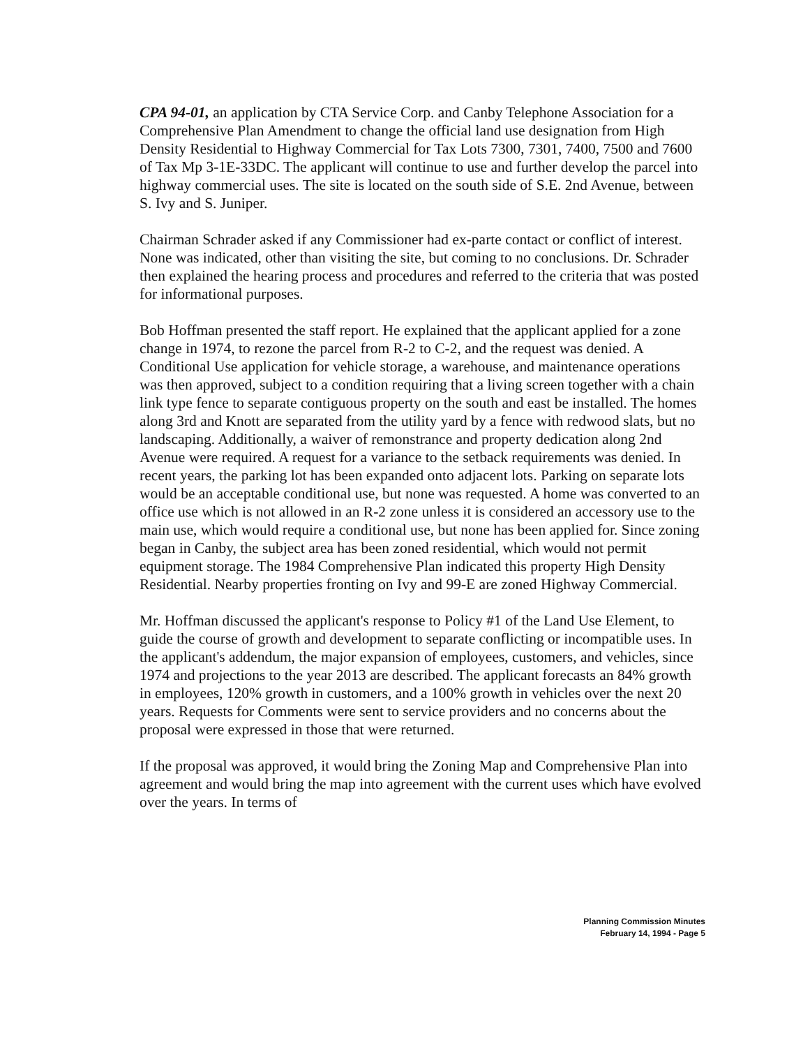CPA 94-01, an application by CTA Service Corp. and Canby Telephone Association for a Comprehensive Plan Amendment to change the official land use designation from High Density Residential to Highway Commercial for Tax Lots 7300, 7301, 7400, 7500 and 7600 of Tax Mp 3-1E-33DC. The applicant will continue to use and further develop the parcel into highway commercial uses. The site is located on the south side of S.E. 2nd Avenue, between S. Ivy and S. Juniper.
Chairman Schrader asked if any Commissioner had ex-parte contact or conflict of interest. None was indicated, other than visiting the site, but coming to no conclusions. Dr. Schrader then explained the hearing process and procedures and referred to the criteria that was posted for informational purposes.
Bob Hoffman presented the staff report. He explained that the applicant applied for a zone change in 1974, to rezone the parcel from R-2 to C-2, and the request was denied. A Conditional Use application for vehicle storage, a warehouse, and maintenance operations was then approved, subject to a condition requiring that a living screen together with a chain link type fence to separate contiguous property on the south and east be installed. The homes along 3rd and Knott are separated from the utility yard by a fence with redwood slats, but no landscaping. Additionally, a waiver of remonstrance and property dedication along 2nd Avenue were required. A request for a variance to the setback requirements was denied. In recent years, the parking lot has been expanded onto adjacent lots. Parking on separate lots would be an acceptable conditional use, but none was requested. A home was converted to an office use which is not allowed in an R-2 zone unless it is considered an accessory use to the main use, which would require a conditional use, but none has been applied for. Since zoning began in Canby, the subject area has been zoned residential, which would not permit equipment storage. The 1984 Comprehensive Plan indicated this property High Density Residential. Nearby properties fronting on Ivy and 99-E are zoned Highway Commercial.
Mr. Hoffman discussed the applicant's response to Policy #1 of the Land Use Element, to guide the course of growth and development to separate conflicting or incompatible uses. In the applicant's addendum, the major expansion of employees, customers, and vehicles, since 1974 and projections to the year 2013 are described. The applicant forecasts an 84% growth in employees, 120% growth in customers, and a 100% growth in vehicles over the next 20 years. Requests for Comments were sent to service providers and no concerns about the proposal were expressed in those that were returned.
If the proposal was approved, it would bring the Zoning Map and Comprehensive Plan into agreement and would bring the map into agreement with the current uses which have evolved over the years. In terms of
Planning Commission Minutes
February 14, 1994 - Page 5